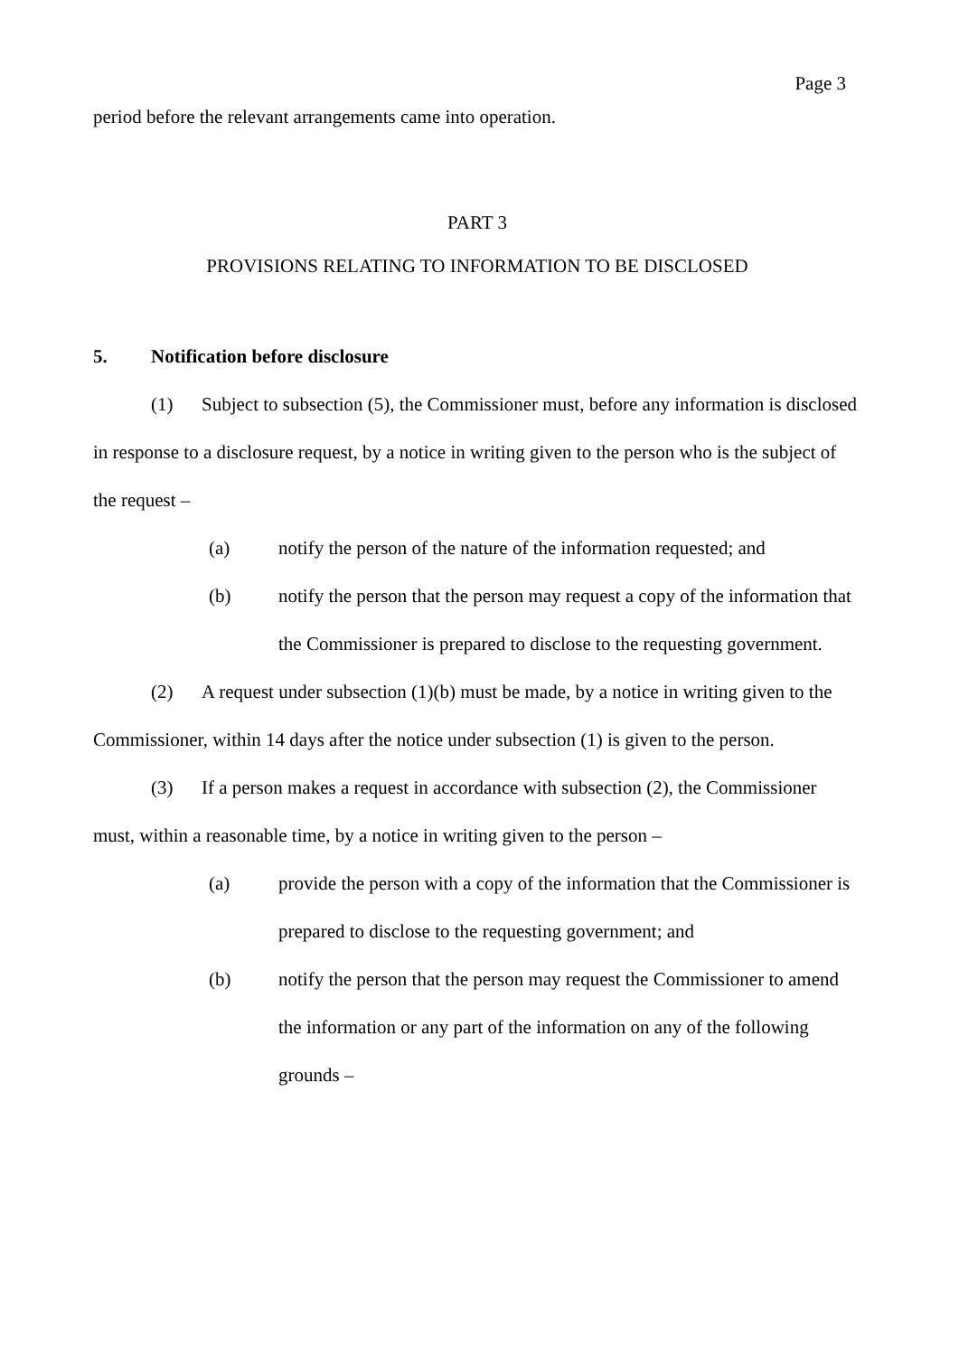Page 3
period before the relevant arrangements came into operation.
PART 3
PROVISIONS RELATING TO INFORMATION TO BE DISCLOSED
5. Notification before disclosure
(1) Subject to subsection (5), the Commissioner must, before any information is disclosed in response to a disclosure request, by a notice in writing given to the person who is the subject of the request –
(a) notify the person of the nature of the information requested; and
(b) notify the person that the person may request a copy of the information that the Commissioner is prepared to disclose to the requesting government.
(2) A request under subsection (1)(b) must be made, by a notice in writing given to the Commissioner, within 14 days after the notice under subsection (1) is given to the person.
(3) If a person makes a request in accordance with subsection (2), the Commissioner must, within a reasonable time, by a notice in writing given to the person –
(a) provide the person with a copy of the information that the Commissioner is prepared to disclose to the requesting government; and
(b) notify the person that the person may request the Commissioner to amend the information or any part of the information on any of the following grounds –